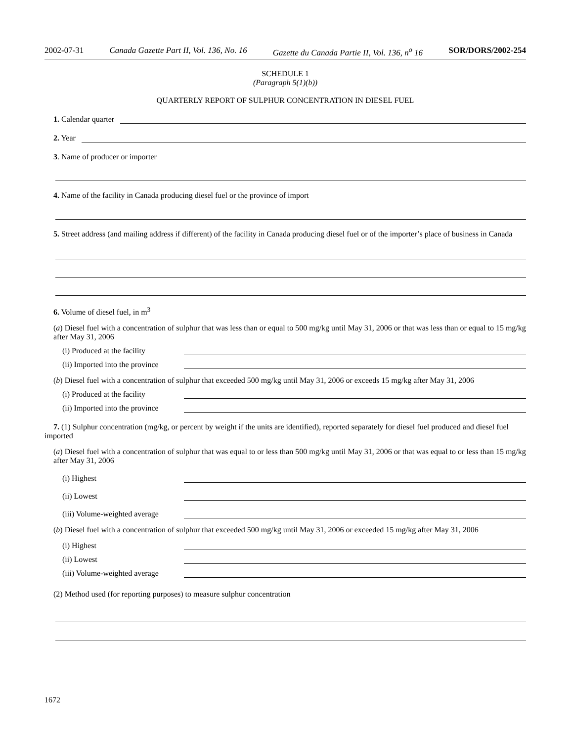2002-07-31 Canada Gazette Part II, Vol. 136, No. 16 Gazette du Canada Partie II, Vol. 136, n<sup>o</sup> 16 SOR/DORS/2002-254
SCHEDULE 1
(Paragraph 5(1)(b))
QUARTERLY REPORT OF SULPHUR CONCENTRATION IN DIESEL FUEL
1. Calendar quarter
2. Year
3. Name of producer or importer
4. Name of the facility in Canada producing diesel fuel or the province of import
5. Street address (and mailing address if different) of the facility in Canada producing diesel fuel or of the importer’s place of business in Canada
6. Volume of diesel fuel, in m<sup>3</sup>
(a) Diesel fuel with a concentration of sulphur that was less than or equal to 500 mg/kg until May 31, 2006 or that was less than or equal to 15 mg/kg after May 31, 2006
(i) Produced at the facility
(ii) Imported into the province
(b) Diesel fuel with a concentration of sulphur that exceeded 500 mg/kg until May 31, 2006 or exceeds 15 mg/kg after May 31, 2006
(i) Produced at the facility
(ii) Imported into the province
7. (1) Sulphur concentration (mg/kg, or percent by weight if the units are identified), reported separately for diesel fuel produced and diesel fuel imported
(a) Diesel fuel with a concentration of sulphur that was equal to or less than 500 mg/kg until May 31, 2006 or that was equal to or less than 15 mg/kg after May 31, 2006
(i) Highest
(ii) Lowest
(iii) Volume-weighted average
(b) Diesel fuel with a concentration of sulphur that exceeded 500 mg/kg until May 31, 2006 or exceeded 15 mg/kg after May 31, 2006
(i) Highest
(ii) Lowest
(iii) Volume-weighted average
(2) Method used (for reporting purposes) to measure sulphur concentration
1672